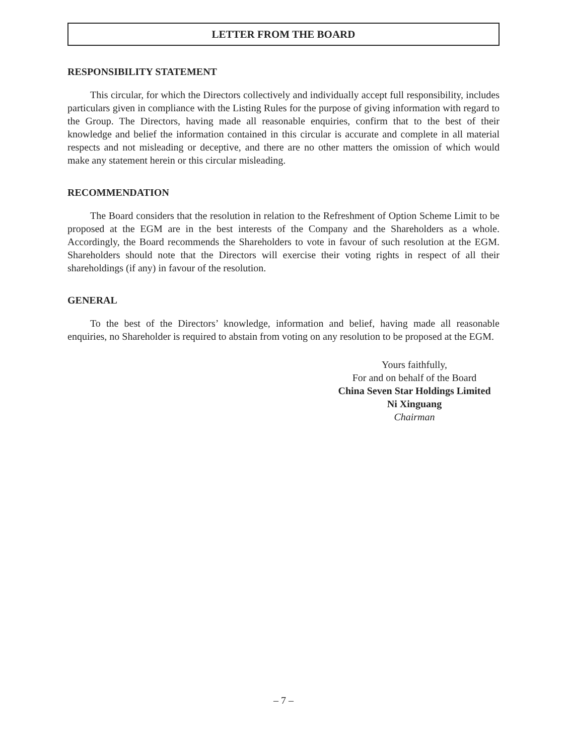LETTER FROM THE BOARD
RESPONSIBILITY STATEMENT
This circular, for which the Directors collectively and individually accept full responsibility, includes particulars given in compliance with the Listing Rules for the purpose of giving information with regard to the Group. The Directors, having made all reasonable enquiries, confirm that to the best of their knowledge and belief the information contained in this circular is accurate and complete in all material respects and not misleading or deceptive, and there are no other matters the omission of which would make any statement herein or this circular misleading.
RECOMMENDATION
The Board considers that the resolution in relation to the Refreshment of Option Scheme Limit to be proposed at the EGM are in the best interests of the Company and the Shareholders as a whole. Accordingly, the Board recommends the Shareholders to vote in favour of such resolution at the EGM. Shareholders should note that the Directors will exercise their voting rights in respect of all their shareholdings (if any) in favour of the resolution.
GENERAL
To the best of the Directors’ knowledge, information and belief, having made all reasonable enquiries, no Shareholder is required to abstain from voting on any resolution to be proposed at the EGM.
Yours faithfully,
For and on behalf of the Board
China Seven Star Holdings Limited
Ni Xinguang
Chairman
– 7 –